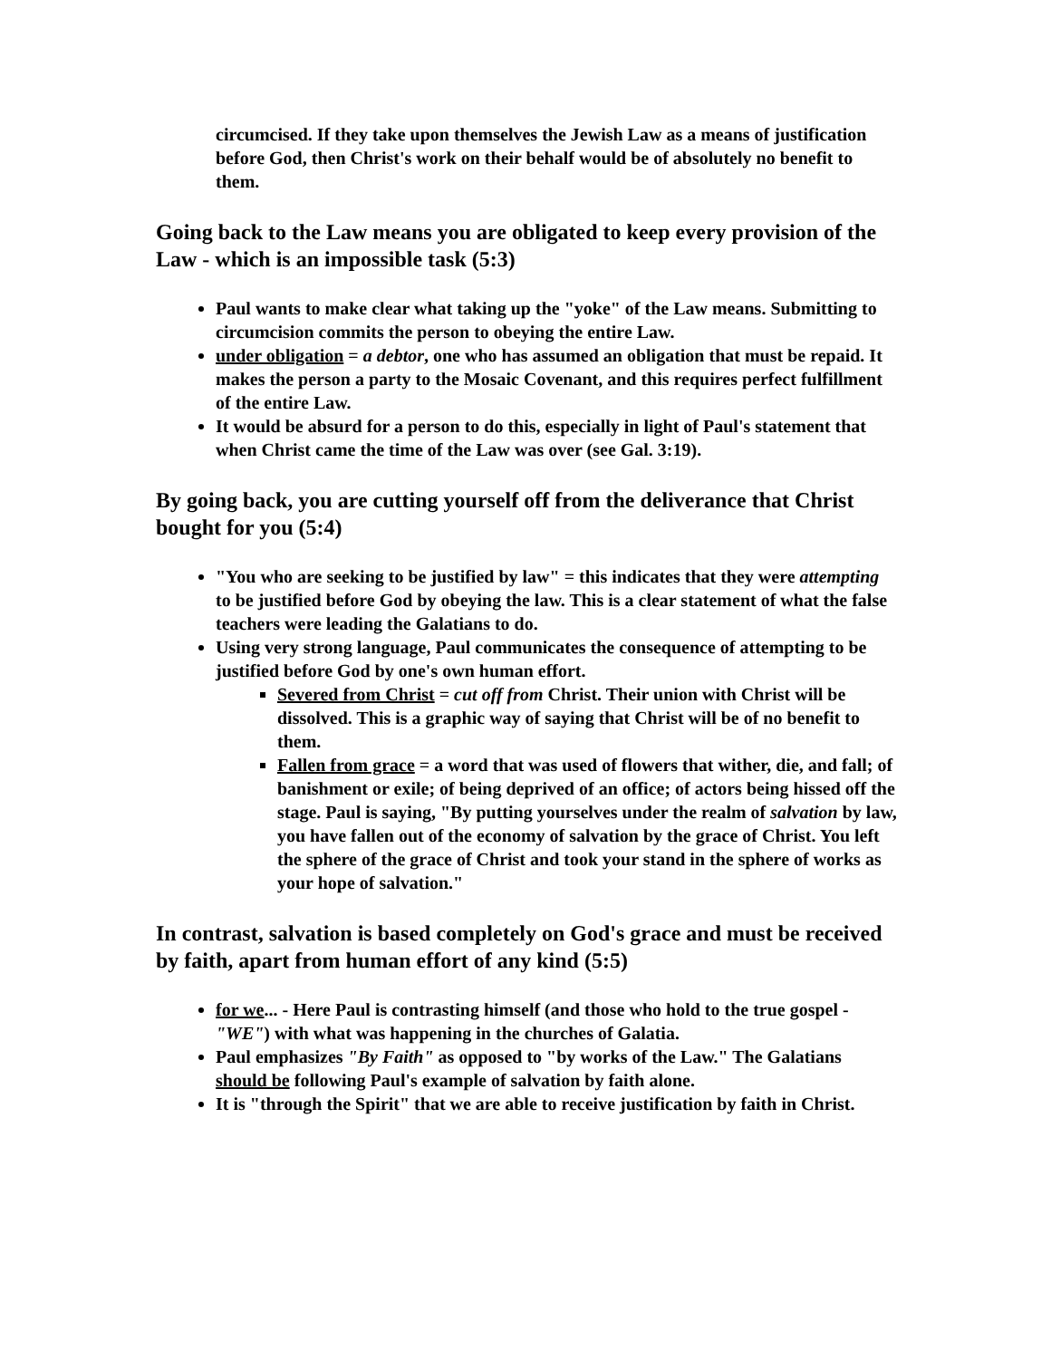circumcised. If they take upon themselves the Jewish Law as a means of justification before God, then Christ's work on their behalf would be of absolutely no benefit to them.
Going back to the Law means you are obligated to keep every provision of the Law - which is an impossible task (5:3)
Paul wants to make clear what taking up the "yoke" of the Law means. Submitting to circumcision commits the person to obeying the entire Law.
under obligation = a debtor, one who has assumed an obligation that must be repaid. It makes the person a party to the Mosaic Covenant, and this requires perfect fulfillment of the entire Law.
It would be absurd for a person to do this, especially in light of Paul's statement that when Christ came the time of the Law was over (see Gal. 3:19).
By going back, you are cutting yourself off from the deliverance that Christ bought for you (5:4)
"You who are seeking to be justified by law" = this indicates that they were attempting to be justified before God by obeying the law. This is a clear statement of what the false teachers were leading the Galatians to do.
Using very strong language, Paul communicates the consequence of attempting to be justified before God by one's own human effort.
Severed from Christ = cut off from Christ. Their union with Christ will be dissolved. This is a graphic way of saying that Christ will be of no benefit to them.
Fallen from grace = a word that was used of flowers that wither, die, and fall; of banishment or exile; of being deprived of an office; of actors being hissed off the stage. Paul is saying, "By putting yourselves under the realm of salvation by law, you have fallen out of the economy of salvation by the grace of Christ. You left the sphere of the grace of Christ and took your stand in the sphere of works as your hope of salvation."
In contrast, salvation is based completely on God's grace and must be received by faith, apart from human effort of any kind (5:5)
for we... - Here Paul is contrasting himself (and those who hold to the true gospel - "WE") with what was happening in the churches of Galatia.
Paul emphasizes "By Faith" as opposed to "by works of the Law." The Galatians should be following Paul's example of salvation by faith alone.
It is "through the Spirit" that we are able to receive justification by faith in Christ.